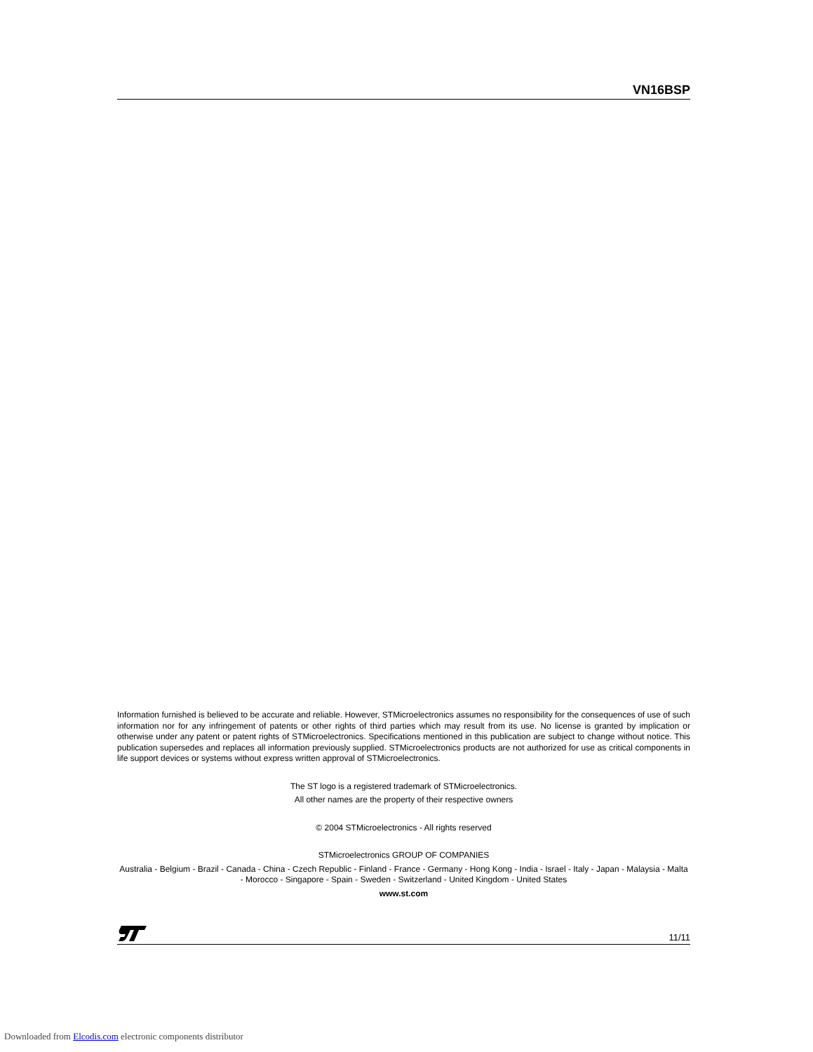VN16BSP
Information furnished is believed to be accurate and reliable. However, STMicroelectronics assumes no responsibility for the consequences of use of such information nor for any infringement of patents or other rights of third parties which may result from its use. No license is granted by implication or otherwise under any patent or patent rights of STMicroelectronics. Specifications mentioned in this publication are subject to change without notice. This publication supersedes and replaces all information previously supplied. STMicroelectronics products are not authorized for use as critical components in life support devices or systems without express written approval of STMicroelectronics.
The ST logo is a registered trademark of STMicroelectronics.
All other names are the property of their respective owners
© 2004 STMicroelectronics - All rights reserved
STMicroelectronics GROUP OF COMPANIES
Australia - Belgium - Brazil - Canada - China - Czech Republic - Finland - France - Germany - Hong Kong - India - Israel - Italy - Japan - Malaysia - Malta - Morocco - Singapore - Spain - Sweden - Switzerland - United Kingdom - United States
www.st.com
11/11
Downloaded from Elcodis.com electronic components distributor